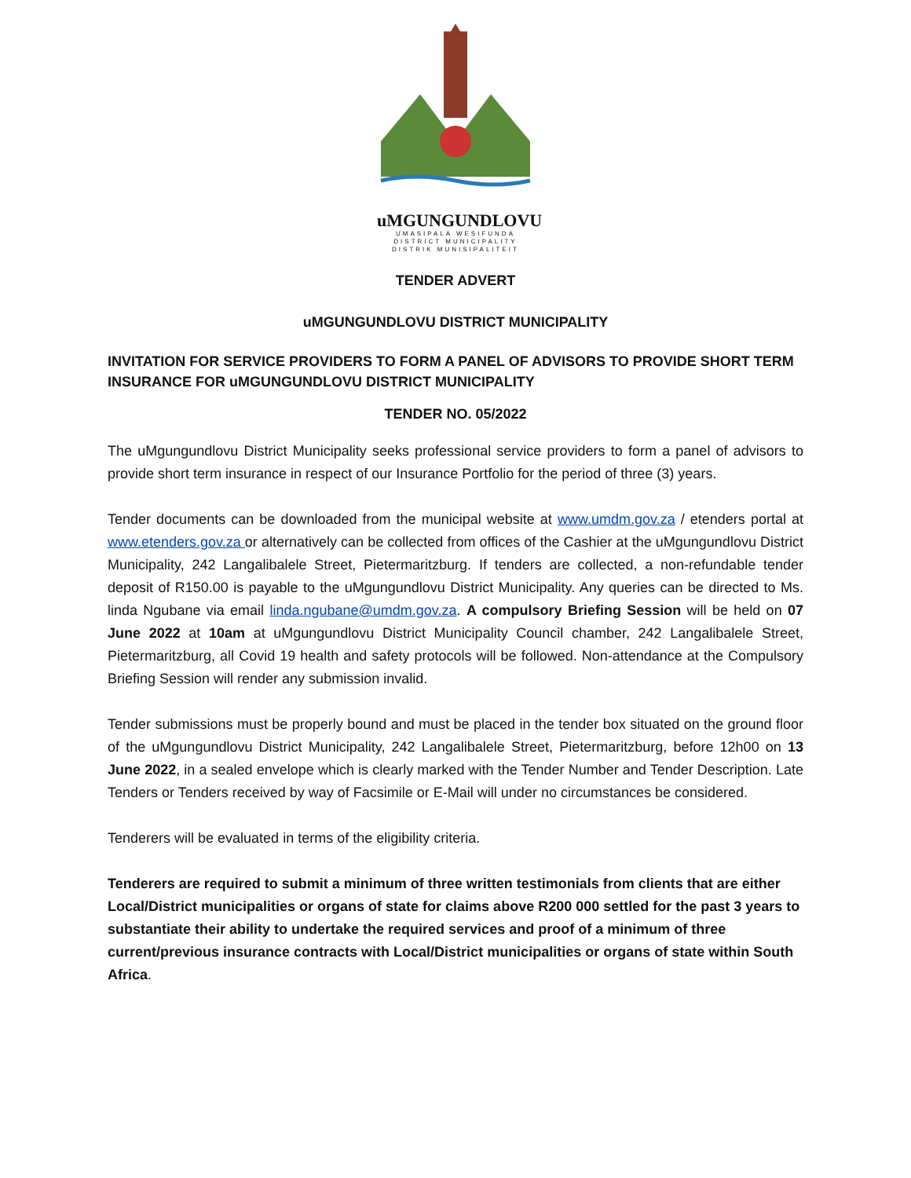uMGUNGUNDLOVU
UMASIPALA WESIFUNDA
DISTRICT MUNICIPALITY
DISTRIK MUNISIPALITEIT
TENDER ADVERT
uMGUNGUNDLOVU DISTRICT MUNICIPALITY
INVITATION FOR SERVICE PROVIDERS TO FORM A PANEL OF ADVISORS TO PROVIDE SHORT TERM INSURANCE FOR uMGUNGUNDLOVU DISTRICT MUNICIPALITY
TENDER NO. 05/2022
The uMgungundlovu District Municipality seeks professional service providers to form a panel of advisors to provide short term insurance in respect of our Insurance Portfolio for the period of three (3) years.
Tender documents can be downloaded from the municipal website at www.umdm.gov.za / etenders portal at www.etenders.gov.za or alternatively can be collected from offices of the Cashier at the uMgungundlovu District Municipality, 242 Langalibalele Street, Pietermaritzburg. If tenders are collected, a non-refundable tender deposit of R150.00 is payable to the uMgungundlovu District Municipality. Any queries can be directed to Ms. linda Ngubane via email linda.ngubane@umdm.gov.za. A compulsory Briefing Session will be held on 07 June 2022 at 10am at uMgungundlovu District Municipality Council chamber, 242 Langalibalele Street, Pietermaritzburg, all Covid 19 health and safety protocols will be followed. Non-attendance at the Compulsory Briefing Session will render any submission invalid.
Tender submissions must be properly bound and must be placed in the tender box situated on the ground floor of the uMgungundlovu District Municipality, 242 Langalibalele Street, Pietermaritzburg, before 12h00 on 13 June 2022, in a sealed envelope which is clearly marked with the Tender Number and Tender Description. Late Tenders or Tenders received by way of Facsimile or E-Mail will under no circumstances be considered.
Tenderers will be evaluated in terms of the eligibility criteria.
Tenderers are required to submit a minimum of three written testimonials from clients that are either Local/District municipalities or organs of state for claims above R200 000 settled for the past 3 years to substantiate their ability to undertake the required services and proof of a minimum of three current/previous insurance contracts with Local/District municipalities or organs of state within South Africa.